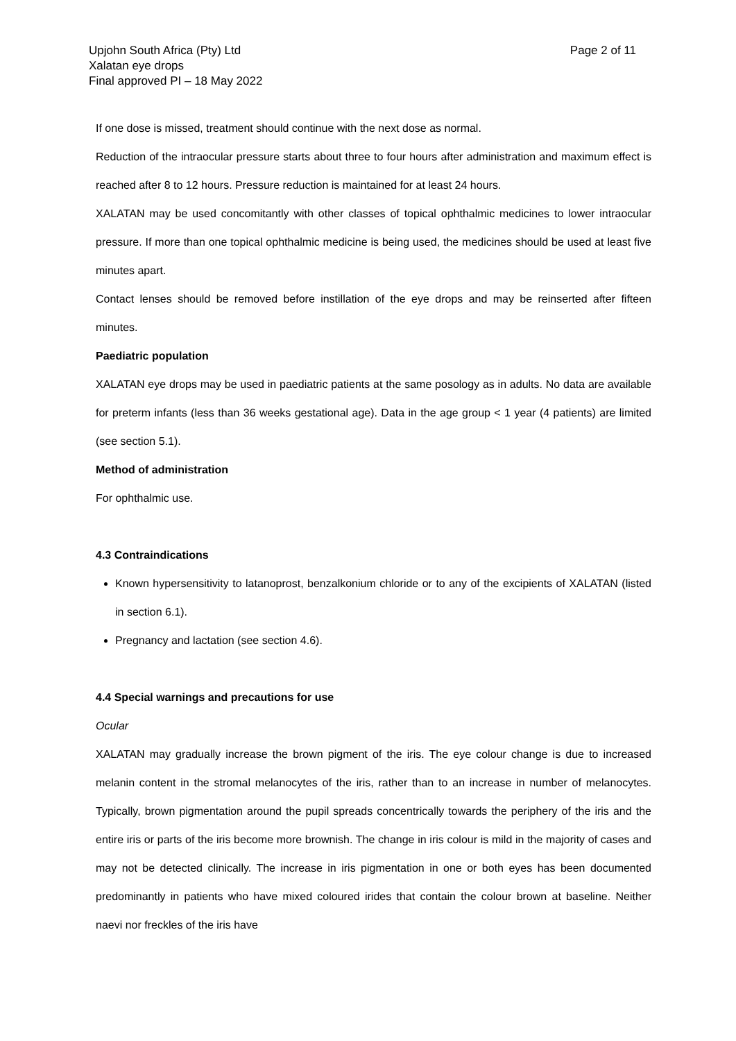Upjohn South Africa (Pty) Ltd
Xalatan eye drops
Final approved PI – 18 May 2022
Page 2 of 11
If one dose is missed, treatment should continue with the next dose as normal.
Reduction of the intraocular pressure starts about three to four hours after administration and maximum effect is reached after 8 to 12 hours. Pressure reduction is maintained for at least 24 hours.
XALATAN may be used concomitantly with other classes of topical ophthalmic medicines to lower intraocular pressure. If more than one topical ophthalmic medicine is being used, the medicines should be used at least five minutes apart.
Contact lenses should be removed before instillation of the eye drops and may be reinserted after fifteen minutes.
Paediatric population
XALATAN eye drops may be used in paediatric patients at the same posology as in adults. No data are available for preterm infants (less than 36 weeks gestational age). Data in the age group < 1 year (4 patients) are limited (see section 5.1).
Method of administration
For ophthalmic use.
4.3 Contraindications
Known hypersensitivity to latanoprost, benzalkonium chloride or to any of the excipients of XALATAN (listed in section 6.1).
Pregnancy and lactation (see section 4.6).
4.4 Special warnings and precautions for use
Ocular
XALATAN may gradually increase the brown pigment of the iris. The eye colour change is due to increased melanin content in the stromal melanocytes of the iris, rather than to an increase in number of melanocytes. Typically, brown pigmentation around the pupil spreads concentrically towards the periphery of the iris and the entire iris or parts of the iris become more brownish. The change in iris colour is mild in the majority of cases and may not be detected clinically. The increase in iris pigmentation in one or both eyes has been documented predominantly in patients who have mixed coloured irides that contain the colour brown at baseline. Neither naevi nor freckles of the iris have